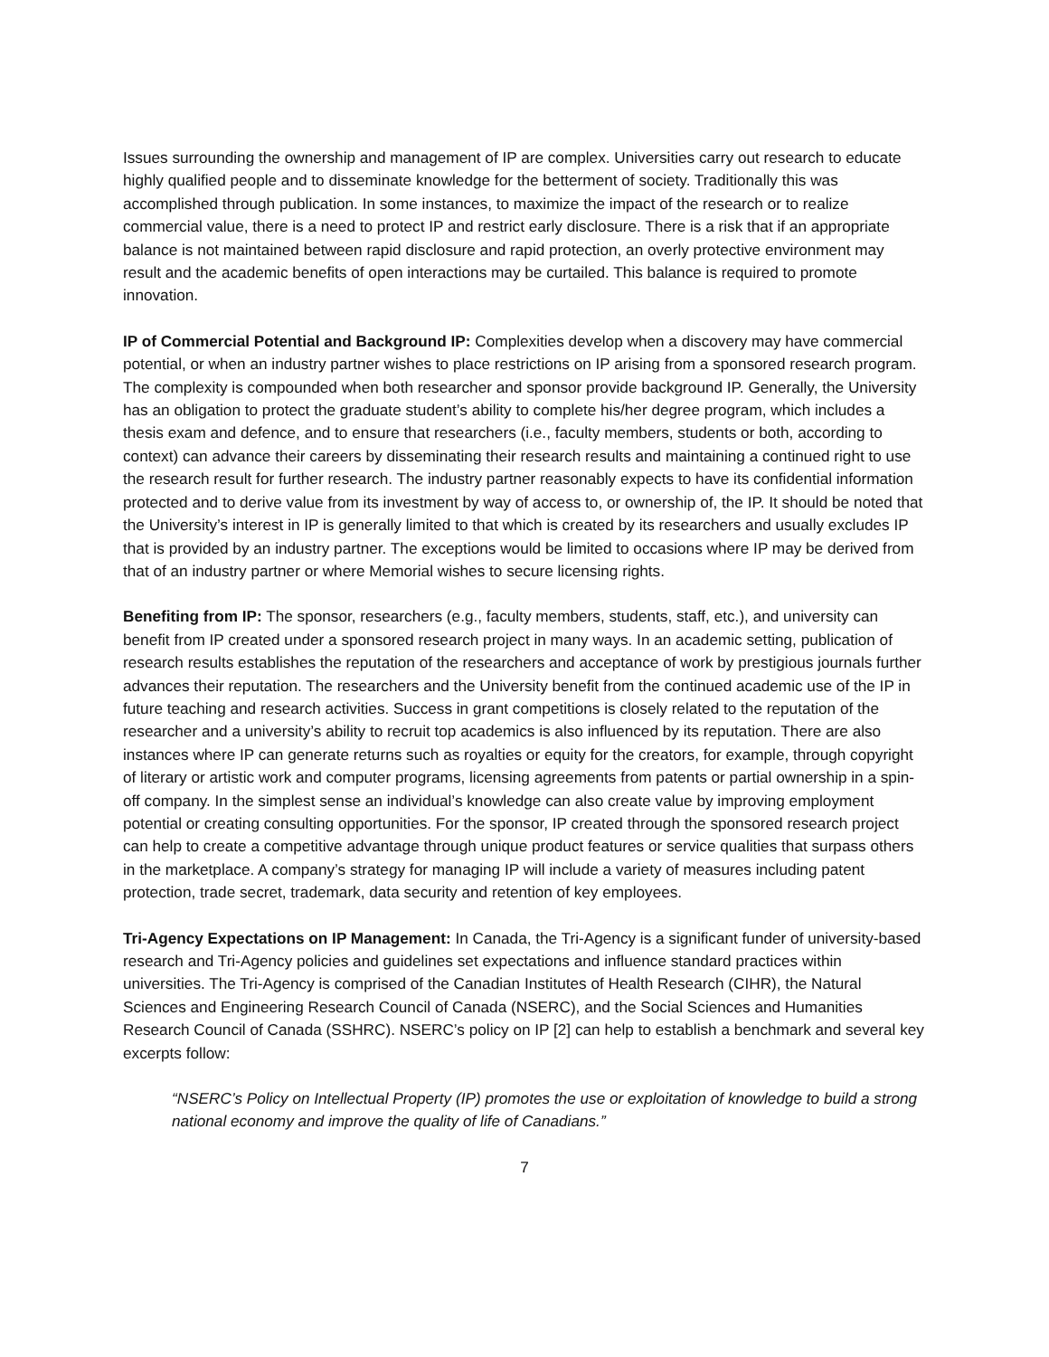Issues surrounding the ownership and management of IP are complex. Universities carry out research to educate highly qualified people and to disseminate knowledge for the betterment of society. Traditionally this was accomplished through publication. In some instances, to maximize the impact of the research or to realize commercial value, there is a need to protect IP and restrict early disclosure. There is a risk that if an appropriate balance is not maintained between rapid disclosure and rapid protection, an overly protective environment may result and the academic benefits of open interactions may be curtailed. This balance is required to promote innovation.
IP of Commercial Potential and Background IP: Complexities develop when a discovery may have commercial potential, or when an industry partner wishes to place restrictions on IP arising from a sponsored research program. The complexity is compounded when both researcher and sponsor provide background IP. Generally, the University has an obligation to protect the graduate student’s ability to complete his/her degree program, which includes a thesis exam and defence, and to ensure that researchers (i.e., faculty members, students or both, according to context) can advance their careers by disseminating their research results and maintaining a continued right to use the research result for further research. The industry partner reasonably expects to have its confidential information protected and to derive value from its investment by way of access to, or ownership of, the IP. It should be noted that the University’s interest in IP is generally limited to that which is created by its researchers and usually excludes IP that is provided by an industry partner. The exceptions would be limited to occasions where IP may be derived from that of an industry partner or where Memorial wishes to secure licensing rights.
Benefiting from IP: The sponsor, researchers (e.g., faculty members, students, staff, etc.), and university can benefit from IP created under a sponsored research project in many ways. In an academic setting, publication of research results establishes the reputation of the researchers and acceptance of work by prestigious journals further advances their reputation. The researchers and the University benefit from the continued academic use of the IP in future teaching and research activities. Success in grant competitions is closely related to the reputation of the researcher and a university’s ability to recruit top academics is also influenced by its reputation. There are also instances where IP can generate returns such as royalties or equity for the creators, for example, through copyright of literary or artistic work and computer programs, licensing agreements from patents or partial ownership in a spin-off company. In the simplest sense an individual’s knowledge can also create value by improving employment potential or creating consulting opportunities. For the sponsor, IP created through the sponsored research project can help to create a competitive advantage through unique product features or service qualities that surpass others in the marketplace. A company’s strategy for managing IP will include a variety of measures including patent protection, trade secret, trademark, data security and retention of key employees.
Tri-Agency Expectations on IP Management: In Canada, the Tri-Agency is a significant funder of university-based research and Tri-Agency policies and guidelines set expectations and influence standard practices within universities. The Tri-Agency is comprised of the Canadian Institutes of Health Research (CIHR), the Natural Sciences and Engineering Research Council of Canada (NSERC), and the Social Sciences and Humanities Research Council of Canada (SSHRC). NSERC’s policy on IP [2] can help to establish a benchmark and several key excerpts follow:
“NSERC’s Policy on Intellectual Property (IP) promotes the use or exploitation of knowledge to build a strong national economy and improve the quality of life of Canadians.”
7